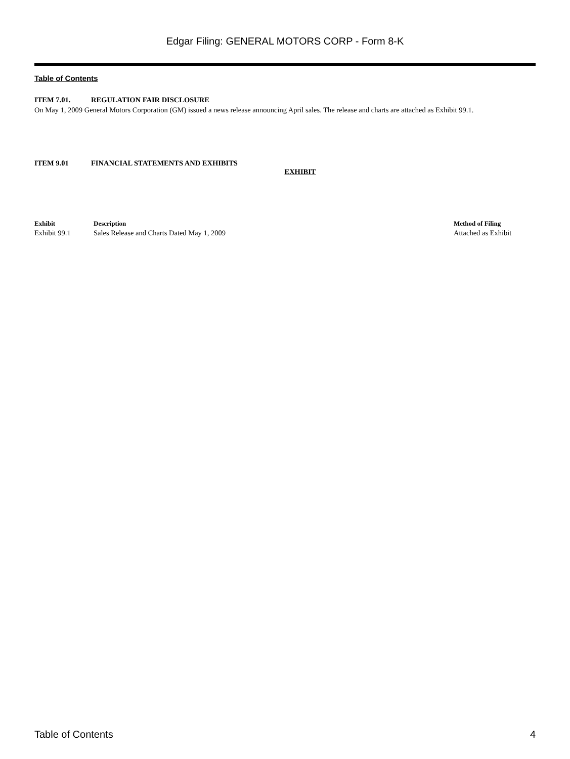Edgar Filing: GENERAL MOTORS CORP - Form 8-K
Table of Contents
ITEM 7.01. REGULATION FAIR DISCLOSURE
On May 1, 2009 General Motors Corporation (GM) issued a news release announcing April sales. The release and charts are attached as Exhibit 99.1.
ITEM 9.01 FINANCIAL STATEMENTS AND EXHIBITS
EXHIBIT
| Exhibit | Description | Method of Filing |
| --- | --- | --- |
| Exhibit 99.1 | Sales Release and Charts Dated May 1, 2009 | Attached as Exhibit |
Table of Contents 4